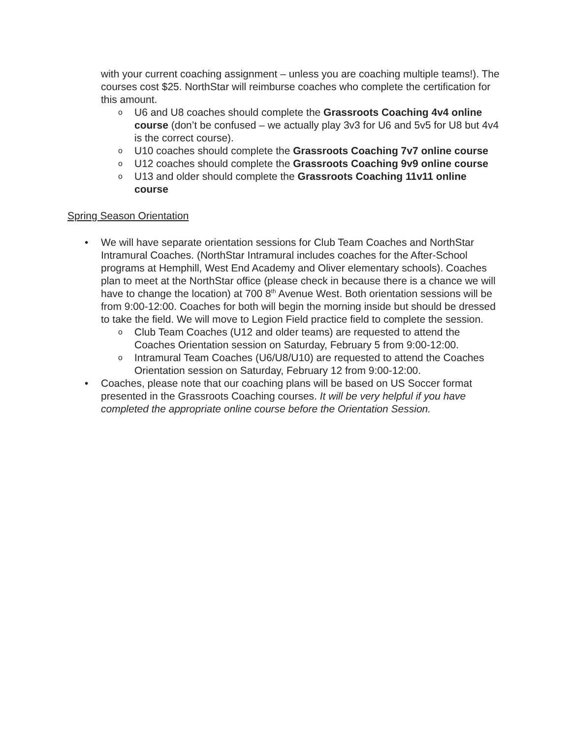with your current coaching assignment – unless you are coaching multiple teams!). The courses cost $25. NorthStar will reimburse coaches who complete the certification for this amount.
o U6 and U8 coaches should complete the Grassroots Coaching 4v4 online course (don’t be confused – we actually play 3v3 for U6 and 5v5 for U8 but 4v4 is the correct course).
o U10 coaches should complete the Grassroots Coaching 7v7 online course
o U12 coaches should complete the Grassroots Coaching 9v9 online course
o U13 and older should complete the Grassroots Coaching 11v11 online course
Spring Season Orientation
• We will have separate orientation sessions for Club Team Coaches and NorthStar Intramural Coaches. (NorthStar Intramural includes coaches for the After-School programs at Hemphill, West End Academy and Oliver elementary schools). Coaches plan to meet at the NorthStar office (please check in because there is a chance we will have to change the location) at 700 8<sup>th</sup> Avenue West. Both orientation sessions will be from 9:00-12:00. Coaches for both will begin the morning inside but should be dressed to take the field. We will move to Legion Field practice field to complete the session.
o Club Team Coaches (U12 and older teams) are requested to attend the Coaches Orientation session on Saturday, February 5 from 9:00-12:00.
o Intramural Team Coaches (U6/U8/U10) are requested to attend the Coaches Orientation session on Saturday, February 12 from 9:00-12:00.
• Coaches, please note that our coaching plans will be based on US Soccer format presented in the Grassroots Coaching courses. It will be very helpful if you have completed the appropriate online course before the Orientation Session.